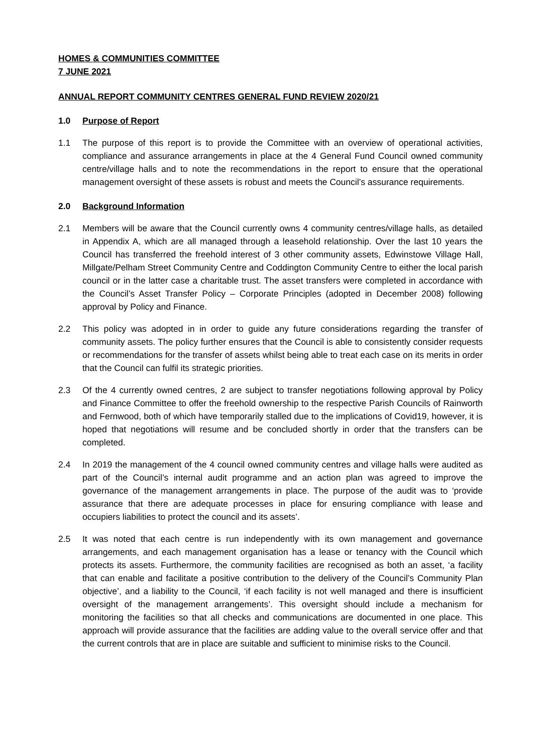HOMES & COMMUNITIES COMMITTEE
7 JUNE 2021
ANNUAL REPORT COMMUNITY CENTRES GENERAL FUND REVIEW 2020/21
1.0 Purpose of Report
1.1 The purpose of this report is to provide the Committee with an overview of operational activities, compliance and assurance arrangements in place at the 4 General Fund Council owned community centre/village halls and to note the recommendations in the report to ensure that the operational management oversight of these assets is robust and meets the Council’s assurance requirements.
2.0 Background Information
2.1 Members will be aware that the Council currently owns 4 community centres/village halls, as detailed in Appendix A, which are all managed through a leasehold relationship. Over the last 10 years the Council has transferred the freehold interest of 3 other community assets, Edwinstowe Village Hall, Millgate/Pelham Street Community Centre and Coddington Community Centre to either the local parish council or in the latter case a charitable trust. The asset transfers were completed in accordance with the Council’s Asset Transfer Policy – Corporate Principles (adopted in December 2008) following approval by Policy and Finance.
2.2 This policy was adopted in in order to guide any future considerations regarding the transfer of community assets. The policy further ensures that the Council is able to consistently consider requests or recommendations for the transfer of assets whilst being able to treat each case on its merits in order that the Council can fulfil its strategic priorities.
2.3 Of the 4 currently owned centres, 2 are subject to transfer negotiations following approval by Policy and Finance Committee to offer the freehold ownership to the respective Parish Councils of Rainworth and Fernwood, both of which have temporarily stalled due to the implications of Covid19, however, it is hoped that negotiations will resume and be concluded shortly in order that the transfers can be completed.
2.4 In 2019 the management of the 4 council owned community centres and village halls were audited as part of the Council’s internal audit programme and an action plan was agreed to improve the governance of the management arrangements in place. The purpose of the audit was to ‘provide assurance that there are adequate processes in place for ensuring compliance with lease and occupiers liabilities to protect the council and its assets’.
2.5 It was noted that each centre is run independently with its own management and governance arrangements, and each management organisation has a lease or tenancy with the Council which protects its assets. Furthermore, the community facilities are recognised as both an asset, ‘a facility that can enable and facilitate a positive contribution to the delivery of the Council’s Community Plan objective’, and a liability to the Council, ‘if each facility is not well managed and there is insufficient oversight of the management arrangements’. This oversight should include a mechanism for monitoring the facilities so that all checks and communications are documented in one place. This approach will provide assurance that the facilities are adding value to the overall service offer and that the current controls that are in place are suitable and sufficient to minimise risks to the Council.